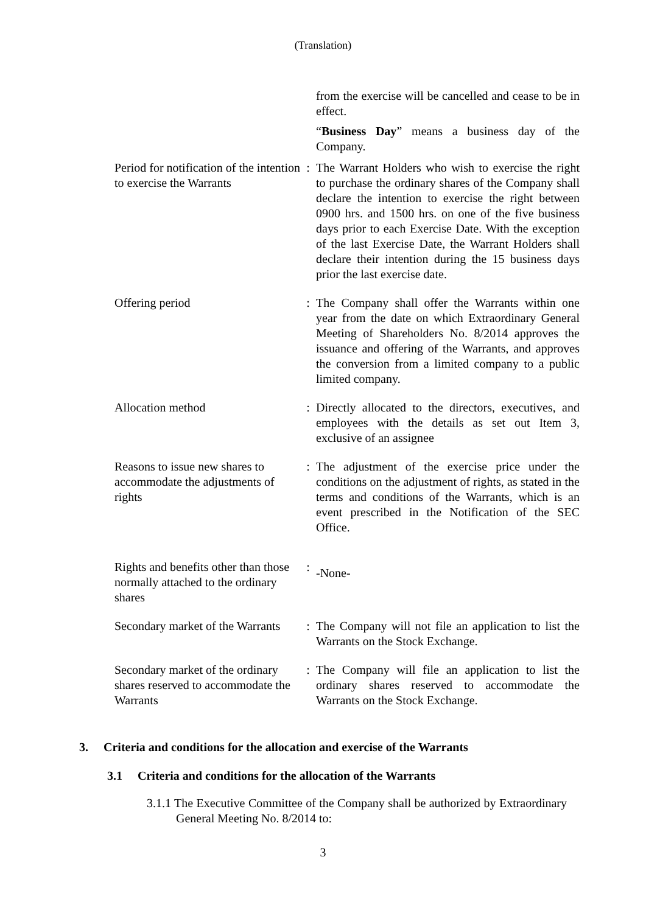(Translation)
| | | from the exercise will be cancelled and cease to be in effect. |
| | | “ Business Day ” means a business day of the Company. |
| Period for notification of the intention to exercise the Warrants | : | The Warrant Holders who wish to exercise the right to purchase the ordinary shares of the Company shall declare the intention to exercise the right between 0900 hrs. and 1500 hrs. on one of the five business days prior to each Exercise Date. With the exception of the last Exercise Date, the Warrant Holders shall declare their intention during the 15 business days prior the last exercise date. |
| Offering period | : | The Company shall offer the Warrants within one year from the date on which Extraordinary General Meeting of Shareholders No. 8/2014 approves the issuance and offering of the Warrants, and approves the conversion from a limited company to a public limited company. |
| Allocation method | : | Directly allocated to the directors, executives, and employees with the details as set out Item 3, exclusive of an assignee |
| Reasons to issue new shares to accommodate the adjustments of rights | : | The adjustment of the exercise price under the conditions on the adjustment of rights, as stated in the terms and conditions of the Warrants, which is an event prescribed in the Notification of the SEC Office. |
| Rights and benefits other than those normally attached to the ordinary shares | : | -None- |
| Secondary market of the Warrants | : | The Company will not file an application to list the Warrants on the Stock Exchange. |
| Secondary market of the ordinary shares reserved to accommodate the Warrants | : | The Company will file an application to list the ordinary shares reserved to accommodate the Warrants on the Stock Exchange. |
3. Criteria and conditions for the allocation and exercise of the Warrants
3.1 Criteria and conditions for the allocation of the Warrants
3.1.1 The Executive Committee of the Company shall be authorized by Extraordinary General Meeting No. 8/2014 to:
3